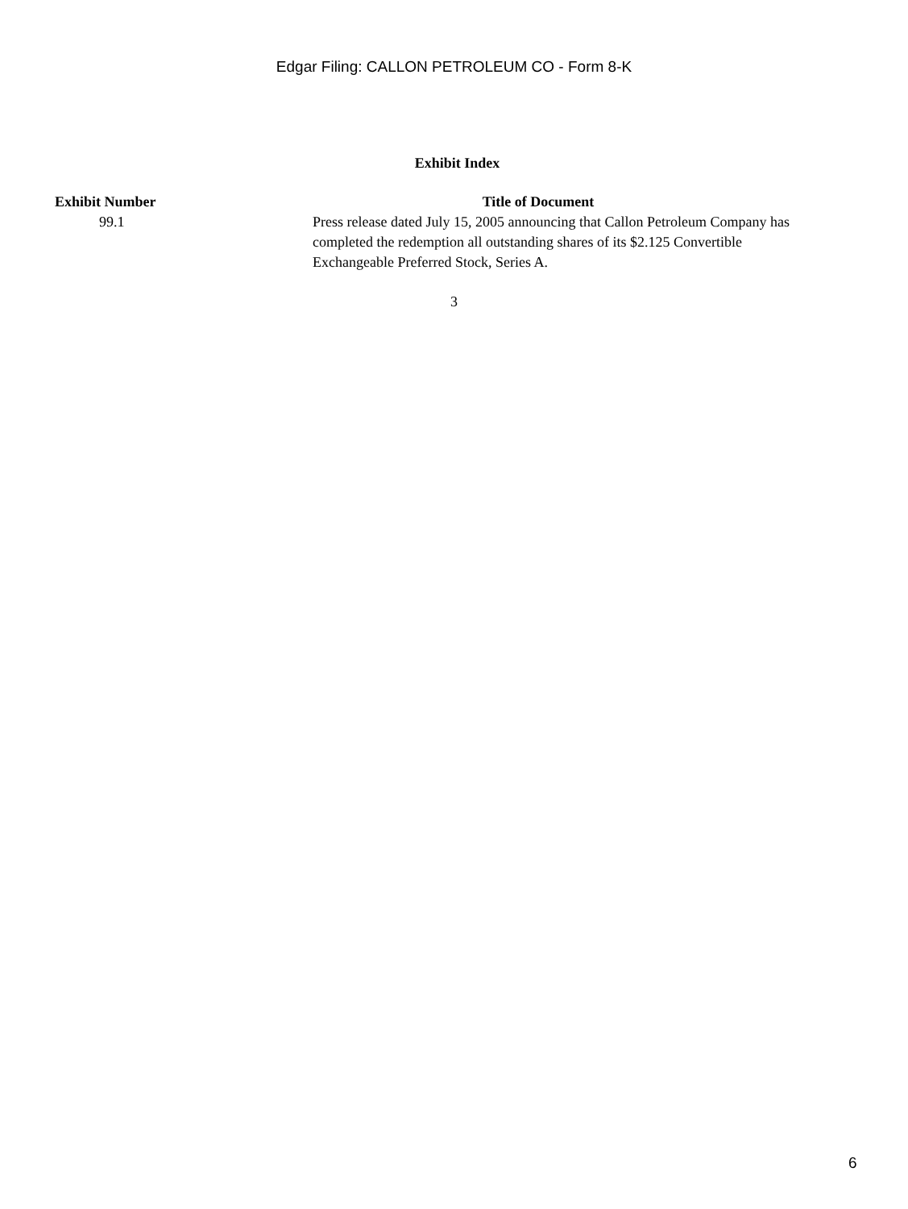Edgar Filing: CALLON PETROLEUM CO - Form 8-K
Exhibit Index
| Exhibit Number | Title of Document |
| --- | --- |
| 99.1 | Press release dated July 15, 2005 announcing that Callon Petroleum Company has completed the redemption all outstanding shares of its $2.125 Convertible Exchangeable Preferred Stock, Series A. |
3
6